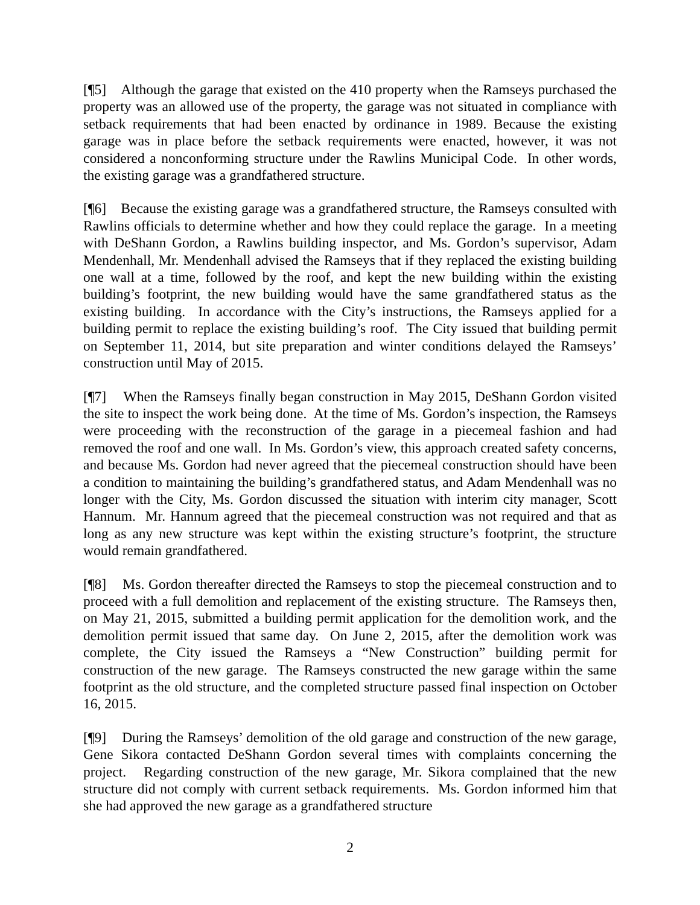[¶5] Although the garage that existed on the 410 property when the Ramseys purchased the property was an allowed use of the property, the garage was not situated in compliance with setback requirements that had been enacted by ordinance in 1989. Because the existing garage was in place before the setback requirements were enacted, however, it was not considered a nonconforming structure under the Rawlins Municipal Code. In other words, the existing garage was a grandfathered structure.
[¶6] Because the existing garage was a grandfathered structure, the Ramseys consulted with Rawlins officials to determine whether and how they could replace the garage. In a meeting with DeShann Gordon, a Rawlins building inspector, and Ms. Gordon’s supervisor, Adam Mendenhall, Mr. Mendenhall advised the Ramseys that if they replaced the existing building one wall at a time, followed by the roof, and kept the new building within the existing building’s footprint, the new building would have the same grandfathered status as the existing building. In accordance with the City’s instructions, the Ramseys applied for a building permit to replace the existing building’s roof. The City issued that building permit on September 11, 2014, but site preparation and winter conditions delayed the Ramseys’ construction until May of 2015.
[¶7] When the Ramseys finally began construction in May 2015, DeShann Gordon visited the site to inspect the work being done. At the time of Ms. Gordon’s inspection, the Ramseys were proceeding with the reconstruction of the garage in a piecemeal fashion and had removed the roof and one wall. In Ms. Gordon’s view, this approach created safety concerns, and because Ms. Gordon had never agreed that the piecemeal construction should have been a condition to maintaining the building’s grandfathered status, and Adam Mendenhall was no longer with the City, Ms. Gordon discussed the situation with interim city manager, Scott Hannum. Mr. Hannum agreed that the piecemeal construction was not required and that as long as any new structure was kept within the existing structure’s footprint, the structure would remain grandfathered.
[¶8] Ms. Gordon thereafter directed the Ramseys to stop the piecemeal construction and to proceed with a full demolition and replacement of the existing structure. The Ramseys then, on May 21, 2015, submitted a building permit application for the demolition work, and the demolition permit issued that same day. On June 2, 2015, after the demolition work was complete, the City issued the Ramseys a “New Construction” building permit for construction of the new garage. The Ramseys constructed the new garage within the same footprint as the old structure, and the completed structure passed final inspection on October 16, 2015.
[¶9] During the Ramseys’ demolition of the old garage and construction of the new garage, Gene Sikora contacted DeShann Gordon several times with complaints concerning the project. Regarding construction of the new garage, Mr. Sikora complained that the new structure did not comply with current setback requirements. Ms. Gordon informed him that she had approved the new garage as a grandfathered structure
2